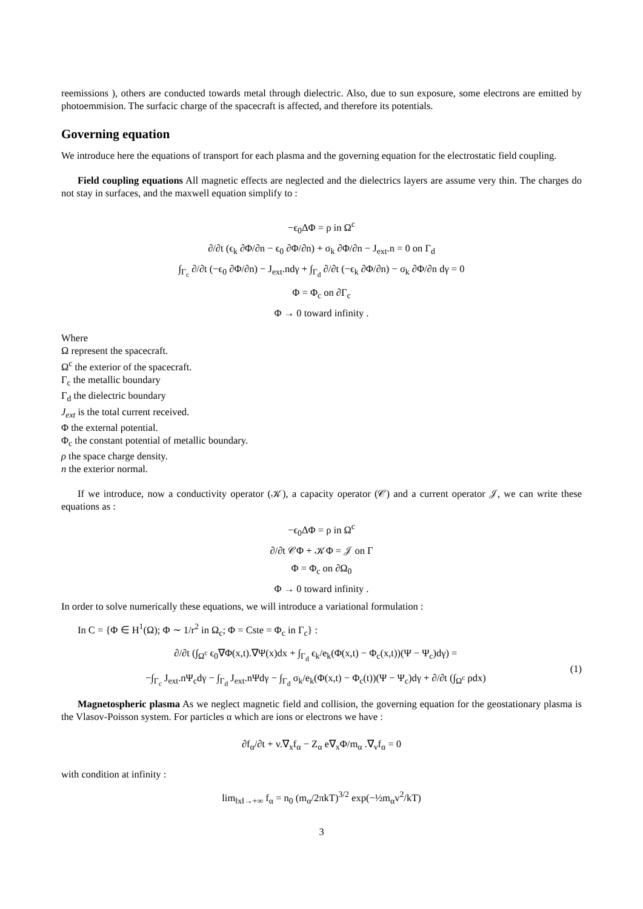reemissions ), others are conducted towards metal through dielectric. Also, due to sun exposure, some electrons are emitted by photoemmision. The surfacic charge of the spacecraft is affected, and therefore its potentials.
Governing equation
We introduce here the equations of transport for each plasma and the governing equation for the electrostatic field coupling.
Field coupling equations All magnetic effects are neglected and the dielectrics layers are assume very thin. The charges do not stay in surfaces, and the maxwell equation simplify to :
−ϵ<sub>0</sub>ΔΦ = ρ in Ω<sup>c</sup>
∂/∂t (ϵ<sub>k</sub> ∂Φ/∂n − ϵ<sub>0</sub> ∂Φ/∂n) + σ<sub>k</sub> ∂Φ/∂n − J<sub>ext</sub>.n = 0 on Γ<sub>d</sub>
∫<sub>Γ<sub>c</sub></sub> ∂/∂t (−ϵ<sub>0</sub> ∂Φ/∂n) − J<sub>ext</sub>.ndγ + ∫<sub>Γ<sub>d</sub></sub> ∂/∂t (−ϵ<sub>k</sub> ∂Φ/∂n) − σ<sub>k</sub> ∂Φ/∂n dγ = 0
Φ = Φ<sub>c</sub> on ∂Γ<sub>c</sub>
Φ → 0 toward infinity .
Where
Ω represent the spacecraft.
Ω<sup>c</sup> the exterior of the spacecraft.
Γ<sub>c</sub> the metallic boundary
Γ<sub>d</sub> the dielectric boundary
J<sub>ext</sub> is the total current received.
Φ the external potential.
Φ<sub>c</sub> the constant potential of metallic boundary.
ρ the space charge density.
n the exterior normal.
If we introduce, now a conductivity operator (𝒦), a capacity operator (𝒞) and a current operator 𝒥, we can write these equations as :
−ϵ<sub>0</sub>ΔΦ = ρ in Ω<sup>c</sup>
∂/∂t 𝒞Φ + 𝒦Φ = 𝒥 on Γ
Φ = Φ<sub>c</sub> on ∂Ω<sub>0</sub>
Φ → 0 toward infinity .
In order to solve numerically these equations, we will introduce a variational formulation :
In C = {Φ ∈ H<sup>1</sup>(Ω); Φ ∼ 1/r<sup>2</sup> in Ω<sub>c</sub>; Φ = Cste = Φ<sub>c</sub> in Γ<sub>c</sub>} :
∂/∂t (∫<sub>Ω<sup>c</sup></sub> ϵ<sub>0</sub>∇Φ(x,t).∇Ψ(x)dx + ∫<sub>Γ<sub>d</sub></sub> ϵ<sub>k</sub>/e<sub>k</sub>(Φ(x,t) − Φ<sub>c</sub>(x,t))(Ψ − Ψ<sub>c</sub>)dγ) =
−∫<sub>Γ<sub>c</sub></sub> J<sub>ext</sub>.nΨ<sub>c</sub>dγ − ∫<sub>Γ<sub>d</sub></sub> J<sub>ext</sub>.nΨdγ − ∫<sub>Γ<sub>d</sub></sub> σ<sub>k</sub>/e<sub>k</sub>(Φ(x,t) − Φ<sub>c</sub>(t))(Ψ − Ψ<sub>c</sub>)dγ + ∂/∂t (∫<sub>Ω<sup>c</sup></sub> ρdx)
(1)
Magnetospheric plasma As we neglect magnetic field and collision, the governing equation for the geostationary plasma is the Vlasov-Poisson system. For particles α which are ions or electrons we have :
∂f<sub>α</sub>/∂t + v.∇<sub>x</sub>f<sub>α</sub> − Z<sub>α</sub> e∇<sub>x</sub>Φ/m<sub>α</sub> .∇<sub>v</sub>f<sub>α</sub> = 0
with condition at infinity :
lim<sub>‖x‖→+∞</sub> f<sub>α</sub> = n<sub>0</sub> (m<sub>α</sub>/2πkT)<sup>3/2</sup> exp(−½m<sub>α</sub>v<sup>2</sup>/kT)
3